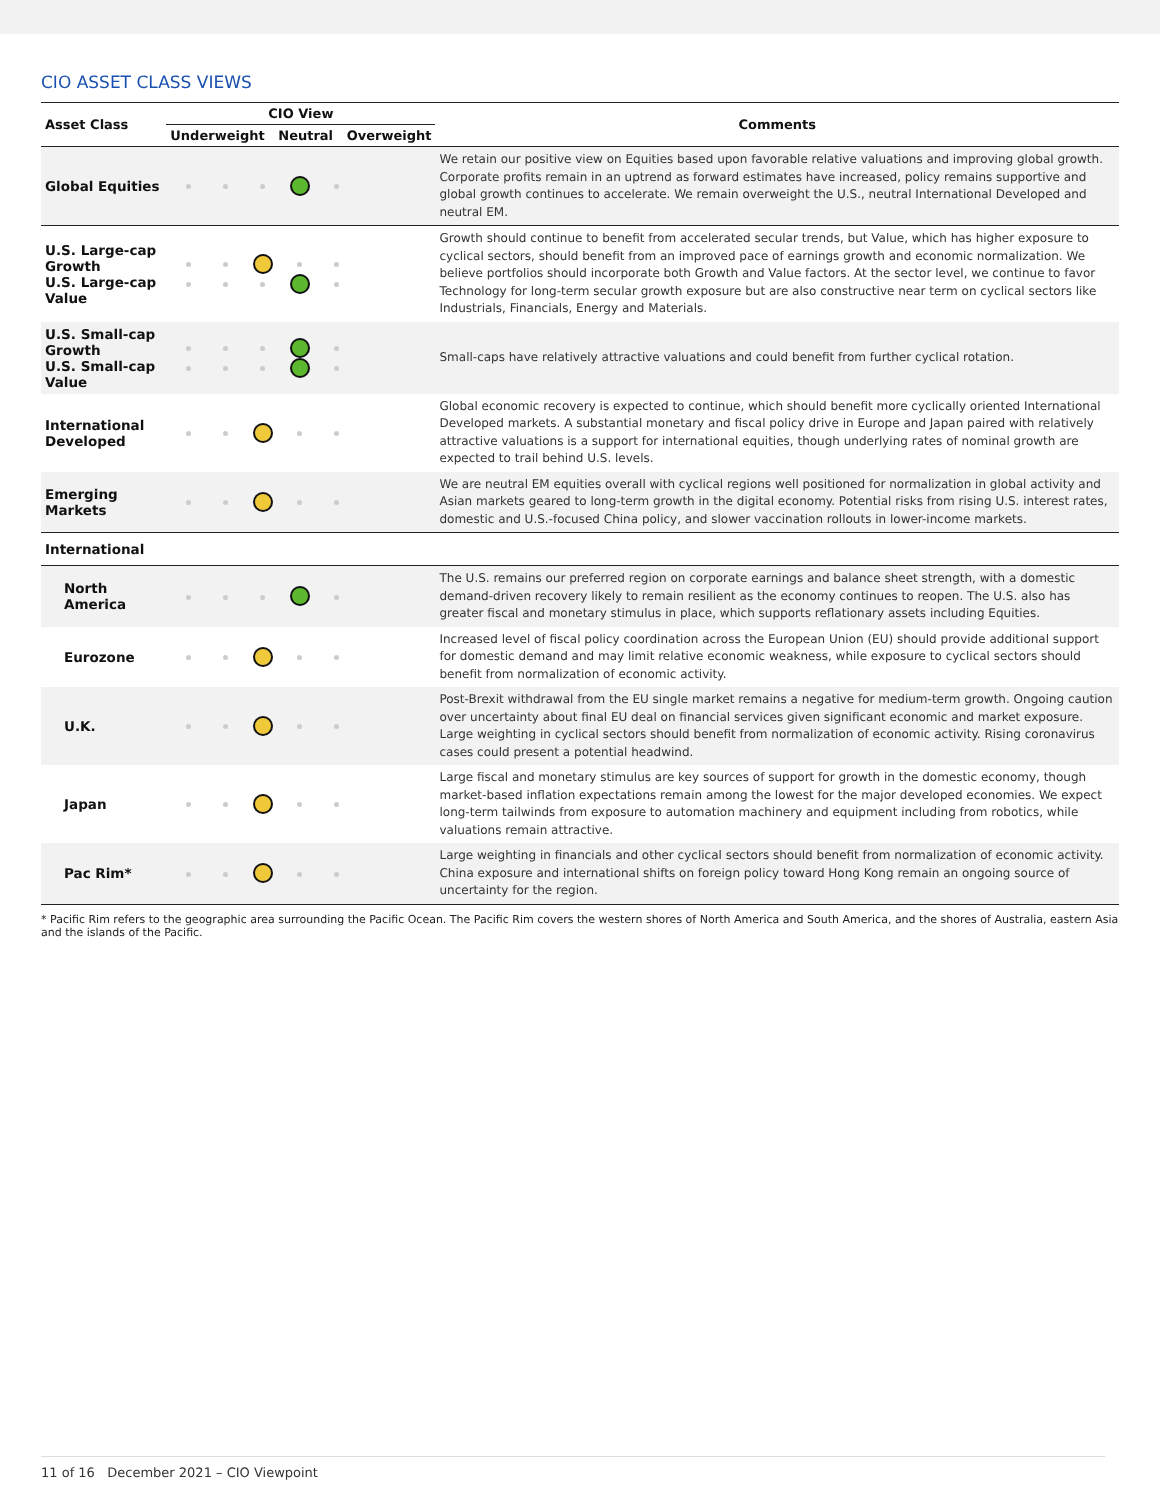CIO ASSET CLASS VIEWS
| Asset Class | CIO View | Comments |
| --- | --- | --- |
| | Underweight Neutral Overweight | |
| Global Equities | | We retain our positive view on Equities based upon favorable relative valuations and improving global growth. Corporate profits remain in an uptrend as forward estimates have increased, policy remains supportive and global growth continues to accelerate. We remain overweight the U.S., neutral International Developed and neutral EM. |
| U.S. Large-cap Growth U.S. Large-cap Value | | Growth should continue to benefit from accelerated secular trends, but Value, which has higher exposure to cyclical sectors, should benefit from an improved pace of earnings growth and economic normalization. We believe portfolios should incorporate both Growth and Value factors. At the sector level, we continue to favor Technology for long-term secular growth exposure but are also constructive near term on cyclical sectors like Industrials, Financials, Energy and Materials. |
| U.S. Small-cap Growth U.S. Small-cap Value | | Small-caps have relatively attractive valuations and could benefit from further cyclical rotation. |
| International Developed | | Global economic recovery is expected to continue, which should benefit more cyclically oriented International Developed markets. A substantial monetary and fiscal policy drive in Europe and Japan paired with relatively attractive valuations is a support for international equities, though underlying rates of nominal growth are expected to trail behind U.S. levels. |
| Emerging Markets | | We are neutral EM equities overall with cyclical regions well positioned for normalization in global activity and Asian markets geared to long-term growth in the digital economy. Potential risks from rising U.S. interest rates, domestic and U.S.-focused China policy, and slower vaccination rollouts in lower-income markets. |
| International | | |
| North America | | The U.S. remains our preferred region on corporate earnings and balance sheet strength, with a domestic demand-driven recovery likely to remain resilient as the economy continues to reopen. The U.S. also has greater fiscal and monetary stimulus in place, which supports reflationary assets including Equities. |
| Eurozone | | Increased level of fiscal policy coordination across the European Union (EU) should provide additional support for domestic demand and may limit relative economic weakness, while exposure to cyclical sectors should benefit from normalization of economic activity. |
| U.K. | | Post-Brexit withdrawal from the EU single market remains a negative for medium-term growth. Ongoing caution over uncertainty about final EU deal on financial services given significant economic and market exposure. Large weighting in cyclical sectors should benefit from normalization of economic activity. Rising coronavirus cases could present a potential headwind. |
| Japan | | Large fiscal and monetary stimulus are key sources of support for growth in the domestic economy, though market-based inflation expectations remain among the lowest for the major developed economies. We expect long-term tailwinds from exposure to automation machinery and equipment including from robotics, while valuations remain attractive. |
| Pac Rim* | | Large weighting in financials and other cyclical sectors should benefit from normalization of economic activity. China exposure and international shifts on foreign policy toward Hong Kong remain an ongoing source of uncertainty for the region. |
* Pacific Rim refers to the geographic area surrounding the Pacific Ocean. The Pacific Rim covers the western shores of North America and South America, and the shores of Australia, eastern Asia and the islands of the Pacific.
11 of 16 December 2021 – CIO Viewpoint